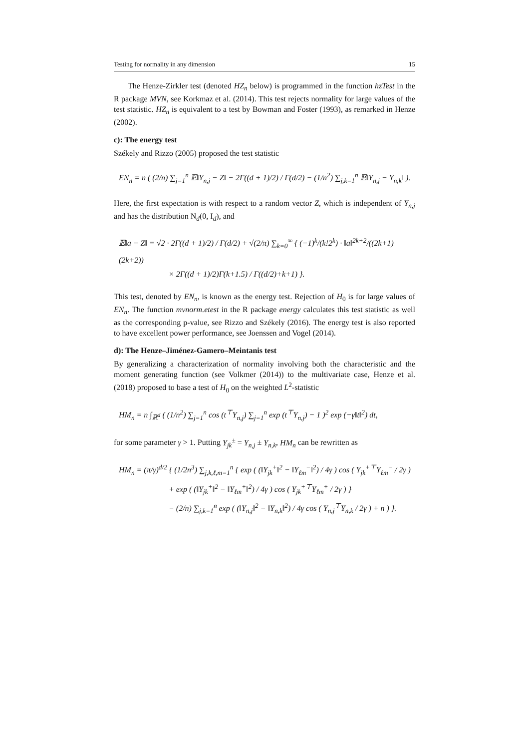Testing for normality in any dimension 15
The Henze-Zirkler test (denoted HZ<sub>n</sub> below) is programmed in the function hzTest in the R package MVN, see Korkmaz et al. (2014). This test rejects normality for large values of the test statistic. HZ<sub>n</sub> is equivalent to a test by Bowman and Foster (1993), as remarked in Henze (2002).
c): The energy test
Székely and Rizzo (2005) proposed the test statistic
EN<sub>n</sub> = n ( (2/n) ∑<sub>j=1</sub><sup>n</sup> 𝔼‖Y<sub>n,j</sub> − Z‖ − 2Γ((d + 1)/2) / Γ(d/2) − (1/n<sup>2</sup>) ∑<sub>j,k=1</sub><sup>n</sup> 𝔼‖Y<sub>n,j</sub> − Y<sub>n,k</sub>‖ ).
Here, the first expectation is with respect to a random vector Z, which is independent of Y<sub>n,j</sub> and has the distribution N<sub>d</sub>(0, I<sub>d</sub>), and
𝔼‖a − Z‖ = √2 · 2Γ((d + 1)/2) / Γ(d/2) + √(2/π) ∑<sub>k=0</sub><sup>∞</sup> { (−1)<sup>k</sup>/(k!2<sup>k</sup>) · ‖a‖<sup>2k+2</sup>/((2k+1)(2k+2))
× 2Γ((d + 1)/2)Γ(k+1.5) / Γ((d/2)+k+1) }.
This test, denoted by EN<sub>n</sub>, is known as the energy test. Rejection of H<sub>0</sub> is for large values of EN<sub>n</sub>. The function mvnorm.etest in the R package energy calculates this test statistic as well as the corresponding p-value, see Rizzo and Székely (2016). The energy test is also reported to have excellent power performance, see Joenssen and Vogel (2014).
d): The Henze–Jiménez-Gamero–Meintanis test
By generalizing a characterization of normality involving both the characteristic and the moment generating function (see Volkmer (2014)) to the multivariate case, Henze et al. (2018) proposed to base a test of H<sub>0</sub> on the weighted L<sup>2</sup>-statistic
HM<sub>n</sub> = n ∫<sub>ℝ<sup>d</sup></sub> ( (1/n<sup>2</sup>) ∑<sub>j=1</sub><sup>n</sup> cos (t<sup>⊤</sup>Y<sub>n,j</sub>) ∑<sub>j=1</sub><sup>n</sup> exp (t<sup>⊤</sup>Y<sub>n,j</sub>) − 1 )<sup>2</sup> exp (−γ‖t‖<sup>2</sup>) dt,
for some parameter γ > 1. Putting Y<sub>jk</sub><sup>±</sup> = Y<sub>n,j</sub> ± Y<sub>n,k</sub>, HM<sub>n</sub> can be rewritten as
HM<sub>n</sub> = (π/γ)<sup>d/2</sup> { (1/2n<sup>3</sup>) ∑<sub>j,k,ℓ,m=1</sub><sup>n</sup> { exp ( (‖Y<sub>jk</sub><sup>+</sup>‖<sup>2</sup> − ‖Y<sub>ℓm</sub><sup>−</sup>‖<sup>2</sup>) / 4γ ) cos ( Y<sub>jk</sub><sup>+⊤</sup>Y<sub>ℓm</sub><sup>−</sup> / 2γ )
+ exp ( (‖Y<sub>jk</sub><sup>+</sup>‖<sup>2</sup> − ‖Y<sub>ℓm</sub><sup>+</sup>‖<sup>2</sup>) / 4γ ) cos ( Y<sub>jk</sub><sup>+⊤</sup>Y<sub>ℓm</sub><sup>+</sup> / 2γ ) }
− (2/n) ∑<sub>j,k=1</sub><sup>n</sup> exp ( (‖Y<sub>n,j</sub>‖<sup>2</sup> − ‖Y<sub>n,k</sub>‖<sup>2</sup>) / 4γ cos ( Y<sub>n,j</sub><sup>⊤</sup>Y<sub>n,k</sub> / 2γ ) + n ) }.